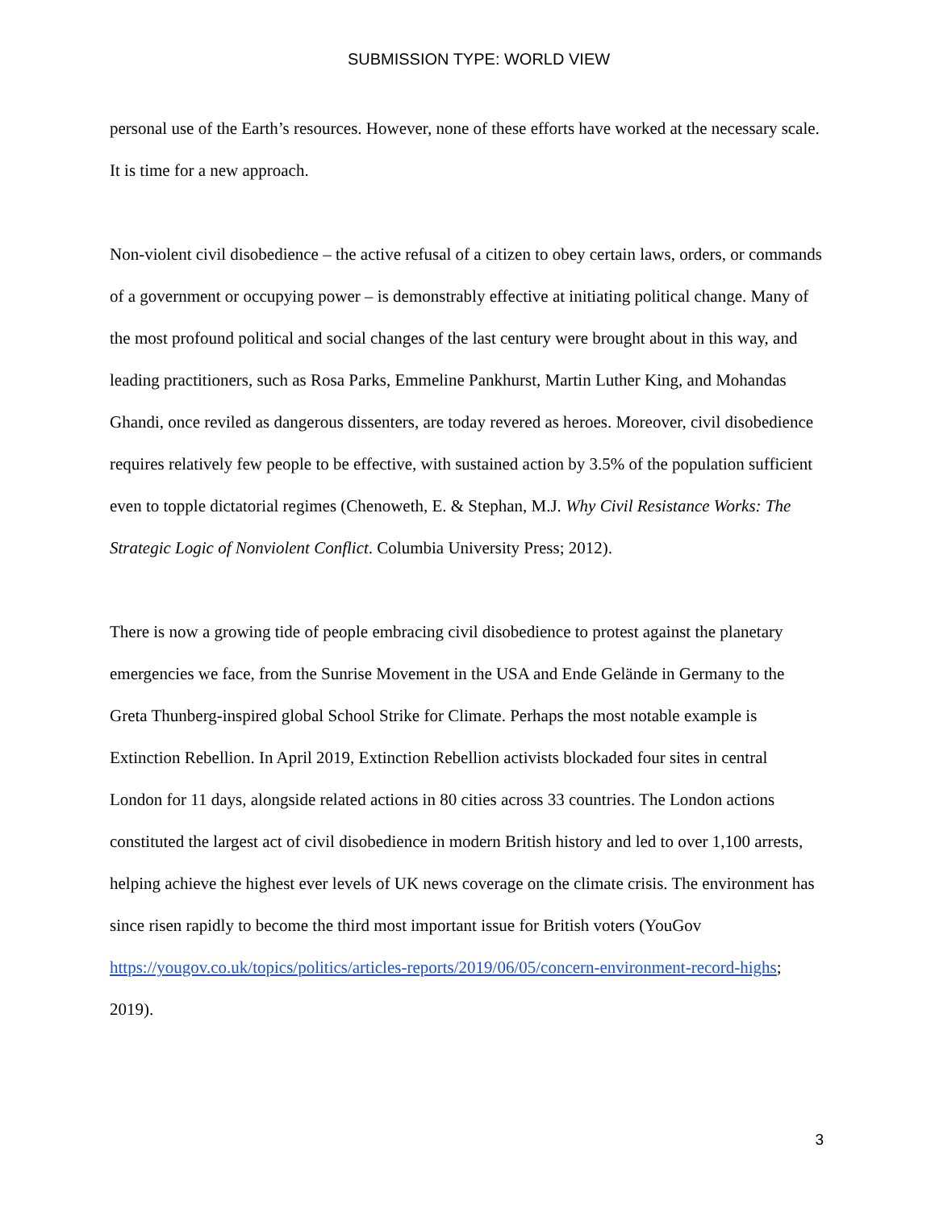SUBMISSION TYPE: WORLD VIEW
personal use of the Earth’s resources. However, none of these efforts have worked at the necessary scale. It is time for a new approach.
Non-violent civil disobedience – the active refusal of a citizen to obey certain laws, orders, or commands of a government or occupying power – is demonstrably effective at initiating political change. Many of the most profound political and social changes of the last century were brought about in this way, and leading practitioners, such as Rosa Parks, Emmeline Pankhurst, Martin Luther King, and Mohandas Ghandi, once reviled as dangerous dissenters, are today revered as heroes. Moreover, civil disobedience requires relatively few people to be effective, with sustained action by 3.5% of the population sufficient even to topple dictatorial regimes (Chenoweth, E. & Stephan, M.J. Why Civil Resistance Works: The Strategic Logic of Nonviolent Conflict. Columbia University Press; 2012).
There is now a growing tide of people embracing civil disobedience to protest against the planetary emergencies we face, from the Sunrise Movement in the USA and Ende Gelände in Germany to the Greta Thunberg-inspired global School Strike for Climate. Perhaps the most notable example is Extinction Rebellion. In April 2019, Extinction Rebellion activists blockaded four sites in central London for 11 days, alongside related actions in 80 cities across 33 countries. The London actions constituted the largest act of civil disobedience in modern British history and led to over 1,100 arrests, helping achieve the highest ever levels of UK news coverage on the climate crisis. The environment has since risen rapidly to become the third most important issue for British voters (YouGov https://yougov.co.uk/topics/politics/articles-reports/2019/06/05/concern-environment-record-highs; 2019).
3